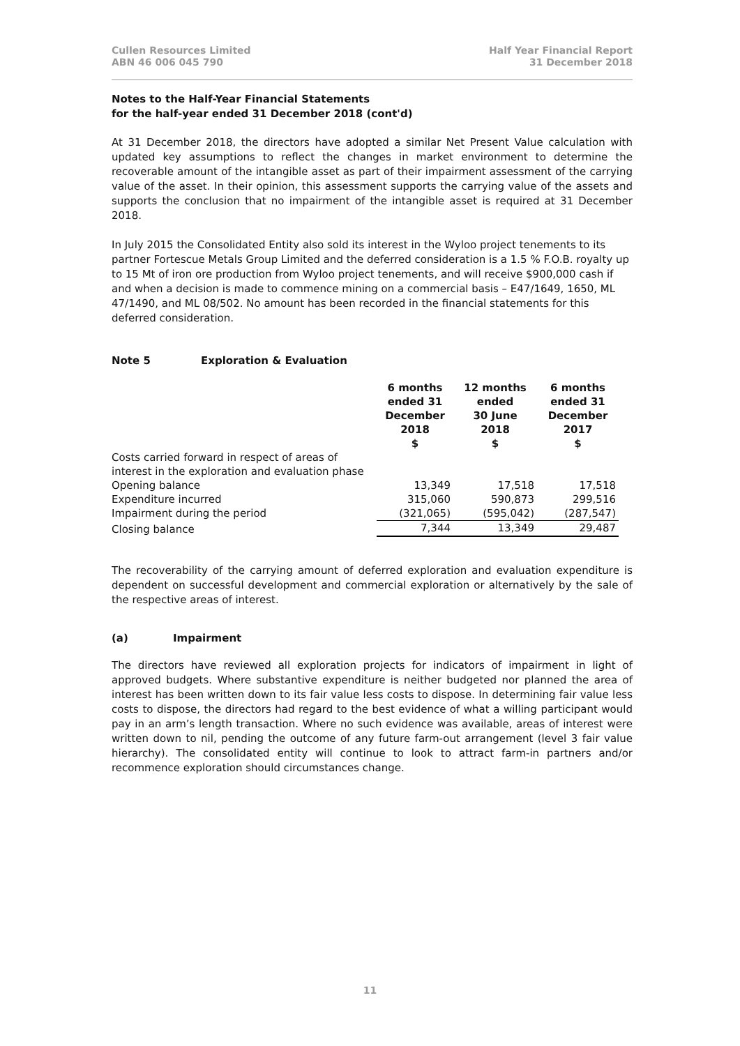Cullen Resources Limited
ABN 46 006 045 790
Half Year Financial Report
31 December 2018
Notes to the Half-Year Financial Statements
for the half-year ended 31 December 2018 (cont'd)
At 31 December 2018, the directors have adopted a similar Net Present Value calculation with updated key assumptions to reflect the changes in market environment to determine the recoverable amount of the intangible asset as part of their impairment assessment of the carrying value of the asset. In their opinion, this assessment supports the carrying value of the assets and supports the conclusion that no impairment of the intangible asset is required at 31 December 2018.
In July 2015 the Consolidated Entity also sold its interest in the Wyloo project tenements to its partner Fortescue Metals Group Limited and the deferred consideration is a 1.5 % F.O.B. royalty up to 15 Mt of iron ore production from Wyloo project tenements, and will receive $900,000 cash if and when a decision is made to commence mining on a commercial basis – E47/1649, 1650, ML 47/1490, and ML 08/502. No amount has been recorded in the financial statements for this deferred consideration.
Note 5 Exploration & Evaluation
| | 6 months ended 31 December 2018 $ | 12 months ended 30 June 2018 $ | 6 months ended 31 December 2017 $ |
| --- | --- | --- | --- |
| Costs carried forward in respect of areas of interest in the exploration and evaluation phase | | | |
| Opening balance | 13,349 | 17,518 | 17,518 |
| Expenditure incurred | 315,060 | 590,873 | 299,516 |
| Impairment during the period | (321,065) | (595,042) | (287,547) |
| Closing balance | 7,344 | 13,349 | 29,487 |
The recoverability of the carrying amount of deferred exploration and evaluation expenditure is dependent on successful development and commercial exploration or alternatively by the sale of the respective areas of interest.
(a) Impairment
The directors have reviewed all exploration projects for indicators of impairment in light of approved budgets. Where substantive expenditure is neither budgeted nor planned the area of interest has been written down to its fair value less costs to dispose. In determining fair value less costs to dispose, the directors had regard to the best evidence of what a willing participant would pay in an arm’s length transaction. Where no such evidence was available, areas of interest were written down to nil, pending the outcome of any future farm-out arrangement (level 3 fair value hierarchy). The consolidated entity will continue to look to attract farm-in partners and/or recommence exploration should circumstances change.
11